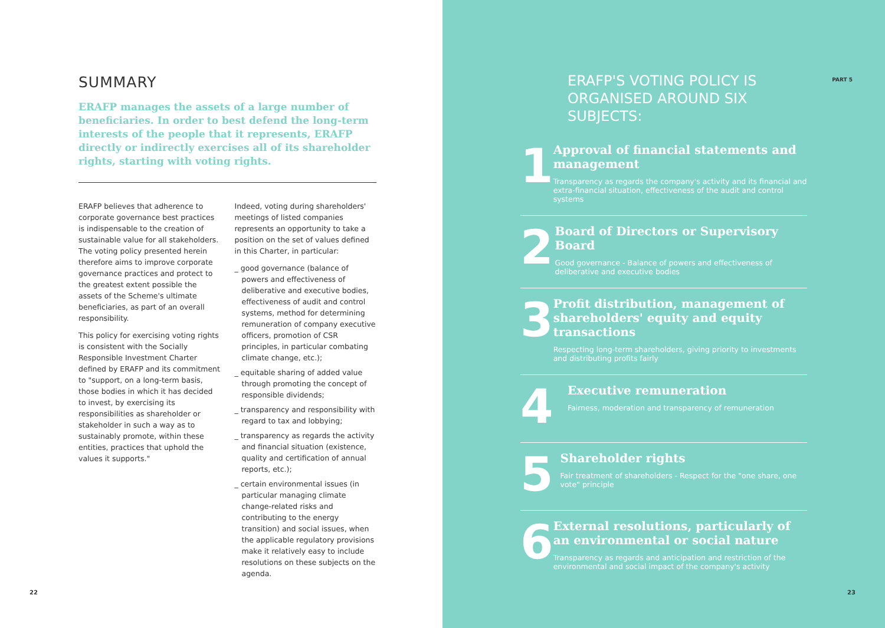SUMMARY
ERAFP manages the assets of a large number of beneficiaries. In order to best defend the long-term interests of the people that it represents, ERAFP directly or indirectly exercises all of its shareholder rights, starting with voting rights.
ERAFP believes that adherence to corporate governance best practices is indispensable to the creation of sustainable value for all stakeholders. The voting policy presented herein therefore aims to improve corporate governance practices and protect to the greatest extent possible the assets of the Scheme's ultimate beneficiaries, as part of an overall responsibility.
This policy for exercising voting rights is consistent with the Socially Responsible Investment Charter defined by ERAFP and its commitment to "support, on a long-term basis, those bodies in which it has decided to invest, by exercising its responsibilities as shareholder or stakeholder in such a way as to sustainably promote, within these entities, practices that uphold the values it supports."
Indeed, voting during shareholders' meetings of listed companies represents an opportunity to take a position on the set of values defined in this Charter, in particular:
_ good governance (balance of powers and effectiveness of deliberative and executive bodies, effectiveness of audit and control systems, method for determining remuneration of company executive officers, promotion of CSR principles, in particular combating climate change, etc.);
_ equitable sharing of added value through promoting the concept of responsible dividends;
_ transparency and responsibility with regard to tax and lobbying;
_ transparency as regards the activity and financial situation (existence, quality and certification of annual reports, etc.);
_ certain environmental issues (in particular managing climate change-related risks and contributing to the energy transition) and social issues, when the applicable regulatory provisions make it relatively easy to include resolutions on these subjects on the agenda.
22
ERAFP'S VOTING POLICY IS ORGANISED AROUND SIX SUBJECTS:
1
Approval of financial statements and management
Transparency as regards the company's activity and its financial and extra-financial situation, effectiveness of the audit and control systems
2
Board of Directors or Supervisory Board
Good governance - Balance of powers and effectiveness of deliberative and executive bodies
3
Profit distribution, management of shareholders' equity and equity transactions
Respecting long-term shareholders, giving priority to investments and distributing profits fairly
4
Executive remuneration
Fairness, moderation and transparency of remuneration
5
Shareholder rights
Fair treatment of shareholders - Respect for the "one share, one vote" principle
6
External resolutions, particularly of an environmental or social nature
Transparency as regards and anticipation and restriction of the environmental and social impact of the company's activity
PART 5
23